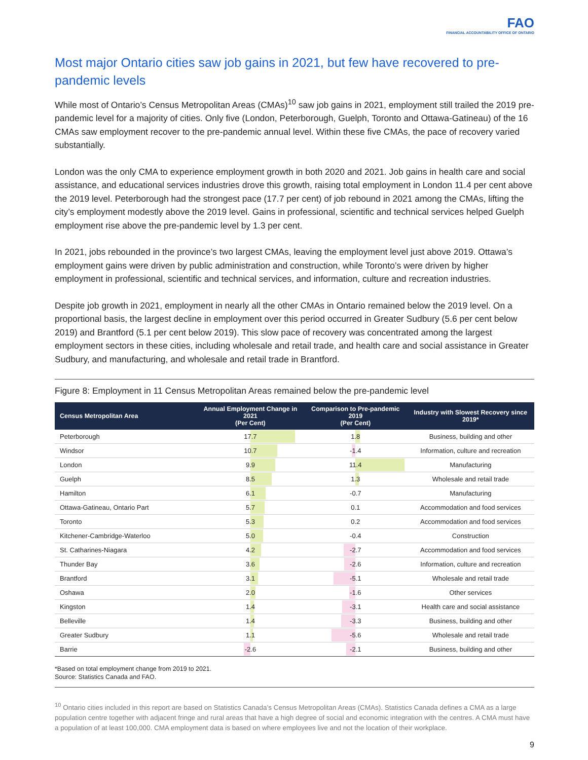FAO
FINANCIAL ACCOUNTABILITY OFFICE OF ONTARIO
Most major Ontario cities saw job gains in 2021, but few have recovered to pre-pandemic levels
While most of Ontario’s Census Metropolitan Areas (CMAs)<sup>10</sup> saw job gains in 2021, employment still trailed the 2019 pre-pandemic level for a majority of cities. Only five (London, Peterborough, Guelph, Toronto and Ottawa-Gatineau) of the 16 CMAs saw employment recover to the pre-pandemic annual level. Within these five CMAs, the pace of recovery varied substantially.
London was the only CMA to experience employment growth in both 2020 and 2021. Job gains in health care and social assistance, and educational services industries drove this growth, raising total employment in London 11.4 per cent above the 2019 level. Peterborough had the strongest pace (17.7 per cent) of job rebound in 2021 among the CMAs, lifting the city’s employment modestly above the 2019 level. Gains in professional, scientific and technical services helped Guelph employment rise above the pre-pandemic level by 1.3 per cent.
In 2021, jobs rebounded in the province’s two largest CMAs, leaving the employment level just above 2019. Ottawa’s employment gains were driven by public administration and construction, while Toronto’s were driven by higher employment in professional, scientific and technical services, and information, culture and recreation industries.
Despite job growth in 2021, employment in nearly all the other CMAs in Ontario remained below the 2019 level. On a proportional basis, the largest decline in employment over this period occurred in Greater Sudbury (5.6 per cent below 2019) and Brantford (5.1 per cent below 2019). This slow pace of recovery was concentrated among the largest employment sectors in these cities, including wholesale and retail trade, and health care and social assistance in Greater Sudbury, and manufacturing, and wholesale and retail trade in Brantford.
Figure 8: Employment in 11 Census Metropolitan Areas remained below the pre-pandemic level
| Census Metropolitan Area | Annual Employment Change in 2021 (Per Cent) | Comparison to Pre-pandemic 2019 (Per Cent) | Industry with Slowest Recovery since 2019* |
| --- | --- | --- | --- |
| Peterborough | 17.7 | 1.8 | Business, building and other |
| Windsor | 10.7 | -1.4 | Information, culture and recreation |
| London | 9.9 | 11.4 | Manufacturing |
| Guelph | 8.5 | 1.3 | Wholesale and retail trade |
| Hamilton | 6.1 | -0.7 | Manufacturing |
| Ottawa-Gatineau, Ontario Part | 5.7 | 0.1 | Accommodation and food services |
| Toronto | 5.3 | 0.2 | Accommodation and food services |
| Kitchener-Cambridge-Waterloo | 5.0 | -0.4 | Construction |
| St. Catharines-Niagara | 4.2 | -2.7 | Accommodation and food services |
| Thunder Bay | 3.6 | -2.6 | Information, culture and recreation |
| Brantford | 3.1 | -5.1 | Wholesale and retail trade |
| Oshawa | 2.0 | -1.6 | Other services |
| Kingston | 1.4 | -3.1 | Health care and social assistance |
| Belleville | 1.4 | -3.3 | Business, building and other |
| Greater Sudbury | 1.1 | -5.6 | Wholesale and retail trade |
| Barrie | -2.6 | -2.1 | Business, building and other |
*Based on total employment change from 2019 to 2021.
Source: Statistics Canada and FAO.
<sup>10</sup> Ontario cities included in this report are based on Statistics Canada’s Census Metropolitan Areas (CMAs). Statistics Canada defines a CMA as a large population centre together with adjacent fringe and rural areas that have a high degree of social and economic integration with the centres. A CMA must have a population of at least 100,000. CMA employment data is based on where employees live and not the location of their workplace.
9